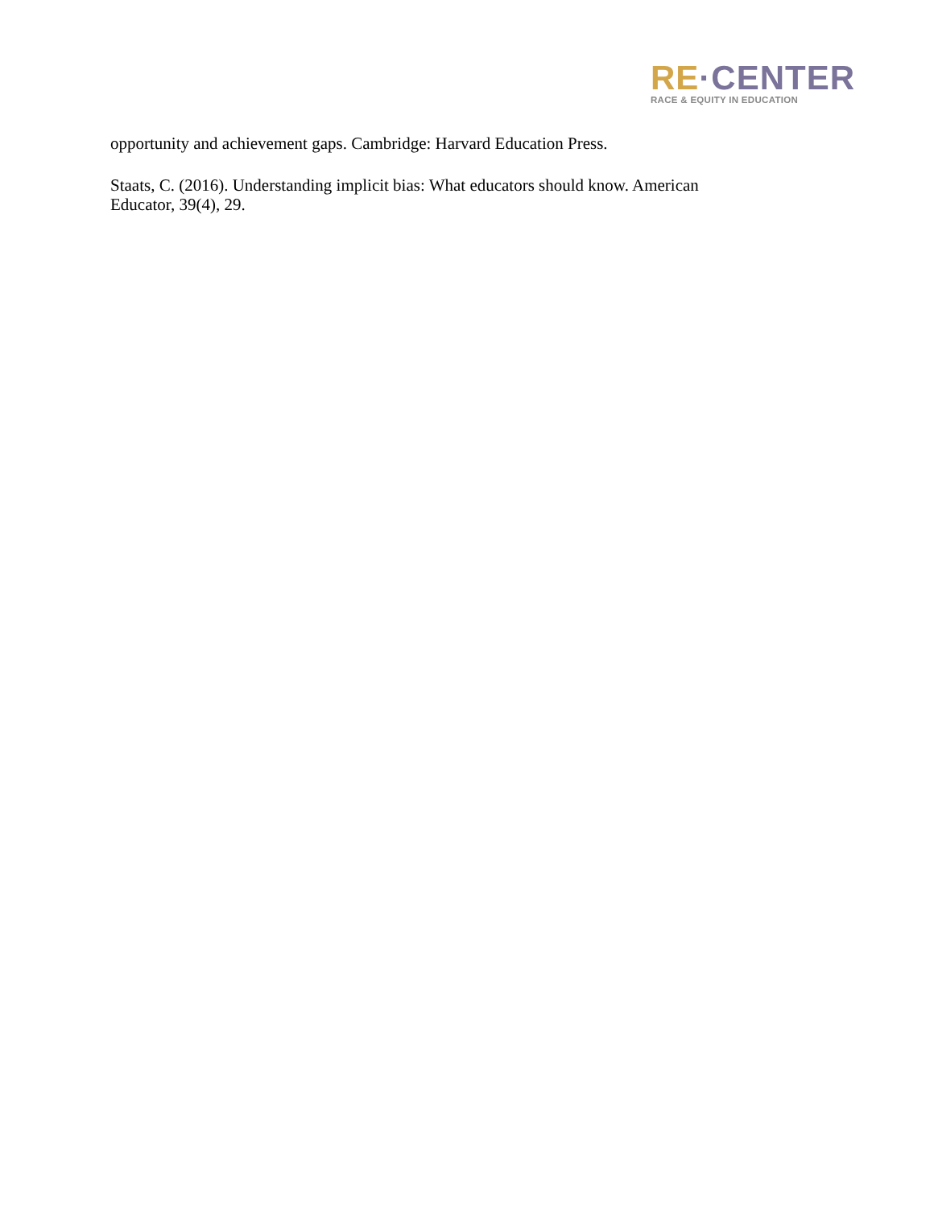RE·CENTER
RACE & EQUITY IN EDUCATION
opportunity and achievement gaps. Cambridge: Harvard Education Press.
Staats, C. (2016). Understanding implicit bias: What educators should know. American Educator, 39(4), 29.